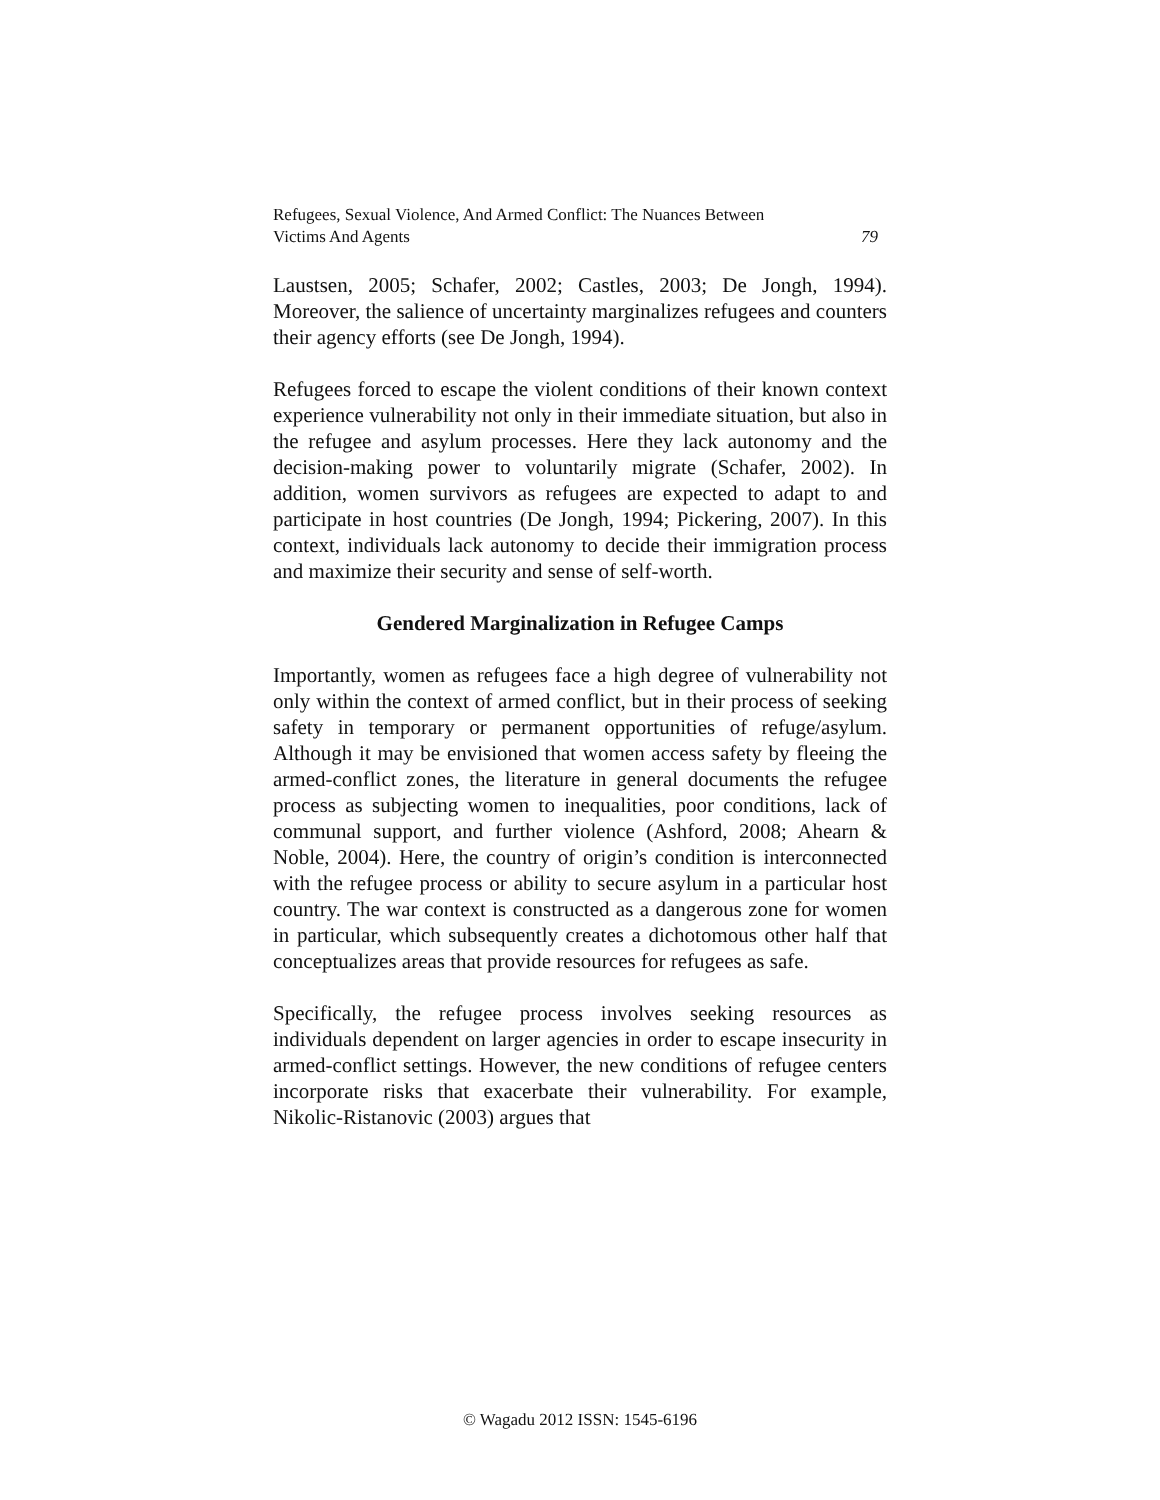79 Refugees, Sexual Violence, And Armed Conflict: The Nuances Between
Victims And Agents
Laustsen, 2005; Schafer, 2002; Castles, 2003; De Jongh, 1994). Moreover, the salience of uncertainty marginalizes refugees and counters their agency efforts (see De Jongh, 1994).
Refugees forced to escape the violent conditions of their known context experience vulnerability not only in their immediate situation, but also in the refugee and asylum processes. Here they lack autonomy and the decision-making power to voluntarily migrate (Schafer, 2002). In addition, women survivors as refugees are expected to adapt to and participate in host countries (De Jongh, 1994; Pickering, 2007). In this context, individuals lack autonomy to decide their immigration process and maximize their security and sense of self-worth.
Gendered Marginalization in Refugee Camps
Importantly, women as refugees face a high degree of vulnerability not only within the context of armed conflict, but in their process of seeking safety in temporary or permanent opportunities of refuge/asylum. Although it may be envisioned that women access safety by fleeing the armed-conflict zones, the literature in general documents the refugee process as subjecting women to inequalities, poor conditions, lack of communal support, and further violence (Ashford, 2008; Ahearn & Noble, 2004). Here, the country of origin’s condition is interconnected with the refugee process or ability to secure asylum in a particular host country. The war context is constructed as a dangerous zone for women in particular, which subsequently creates a dichotomous other half that conceptualizes areas that provide resources for refugees as safe.
Specifically, the refugee process involves seeking resources as individuals dependent on larger agencies in order to escape insecurity in armed-conflict settings. However, the new conditions of refugee centers incorporate risks that exacerbate their vulnerability. For example, Nikolic-Ristanovic (2003) argues that
© Wagadu 2012 ISSN: 1545-6196